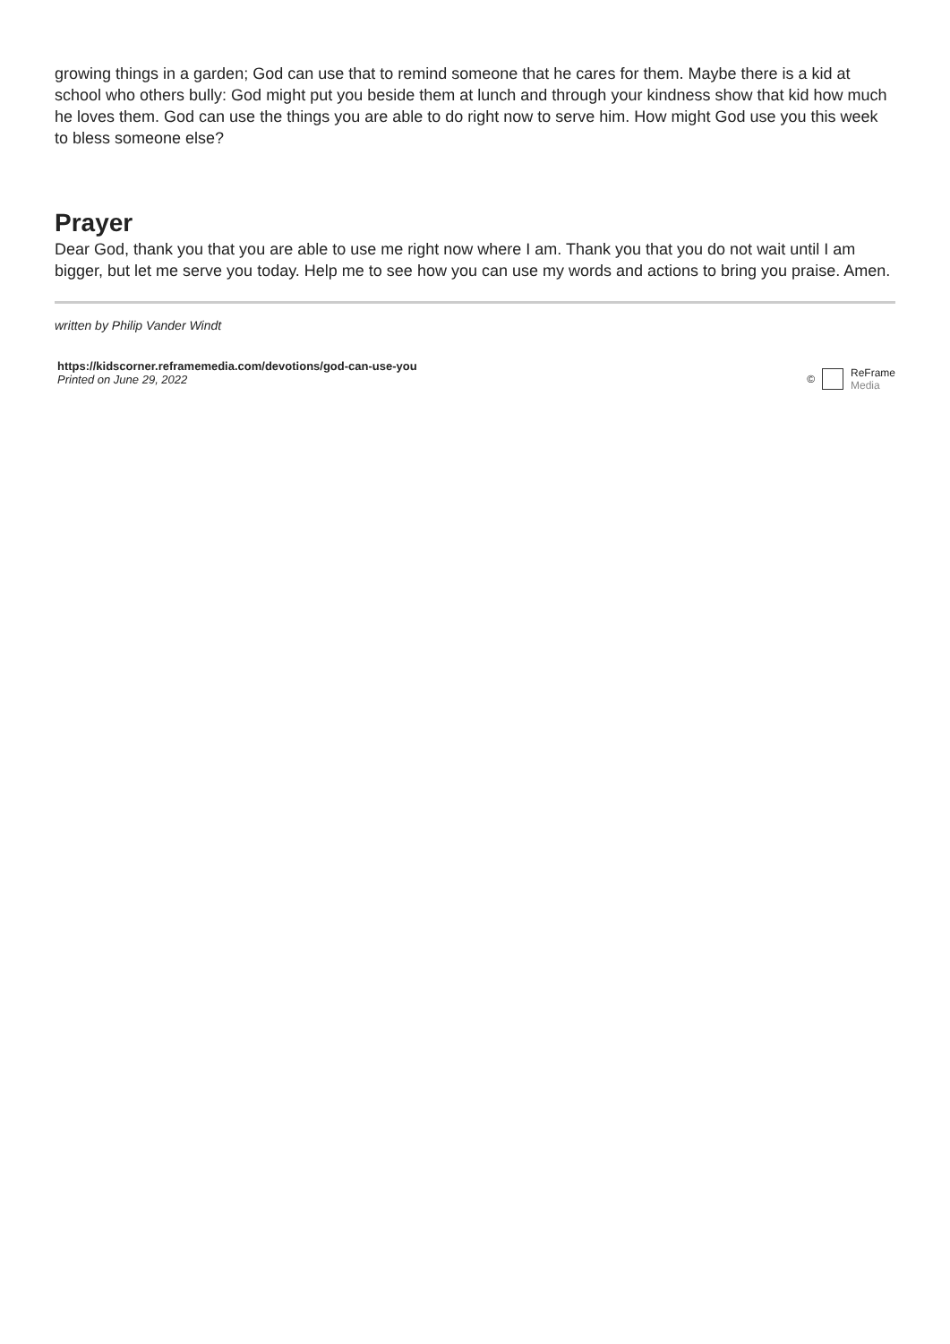growing things in a garden; God can use that to remind someone that he cares for them. Maybe there is a kid at school who others bully: God might put you beside them at lunch and through your kindness show that kid how much he loves them. God can use the things you are able to do right now to serve him. How might God use you this week to bless someone else?
Prayer
Dear God, thank you that you are able to use me right now where I am. Thank you that you do not wait until I am bigger, but let me serve you today. Help me to see how you can use my words and actions to bring you praise. Amen.
written by Philip Vander Windt
https://kidscorner.reframemedia.com/devotions/god-can-use-you
Printed on June 29, 2022
© ReFrame
Media